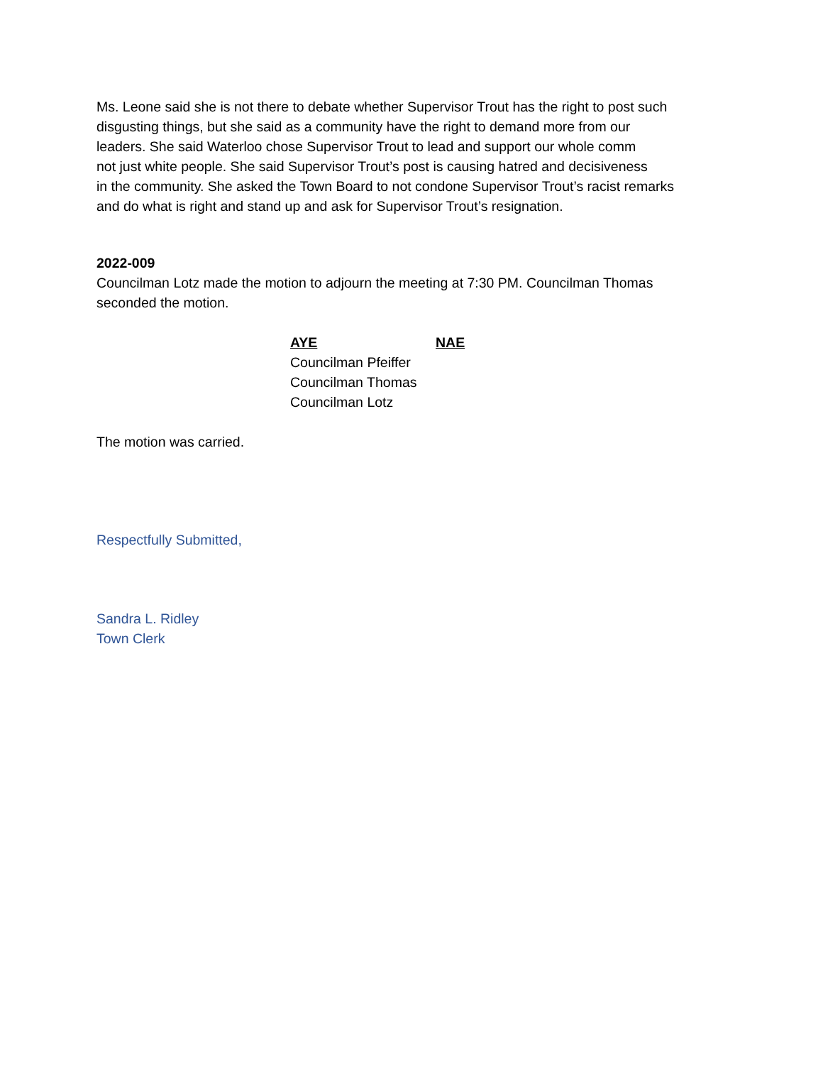Ms. Leone said she is not there to debate whether Supervisor Trout has the right to post such
disgusting things, but she said as a community have the right to demand more from our
leaders. She said Waterloo chose Supervisor Trout to lead and support our whole comm
not just white people. She said Supervisor Trout’s post is causing hatred and decisiveness
in the community. She asked the Town Board to not condone Supervisor Trout’s racist remarks
and do what is right and stand up and ask for Supervisor Trout’s resignation.
2022-009
Councilman Lotz made the motion to adjourn the meeting at 7:30 PM. Councilman Thomas
seconded the motion.
| AYE | NAE |
| --- | --- |
| Councilman Pfeiffer | |
| Councilman Thomas | |
| Councilman Lotz | |
The motion was carried.
Respectfully Submitted,
Sandra L. Ridley
Town Clerk